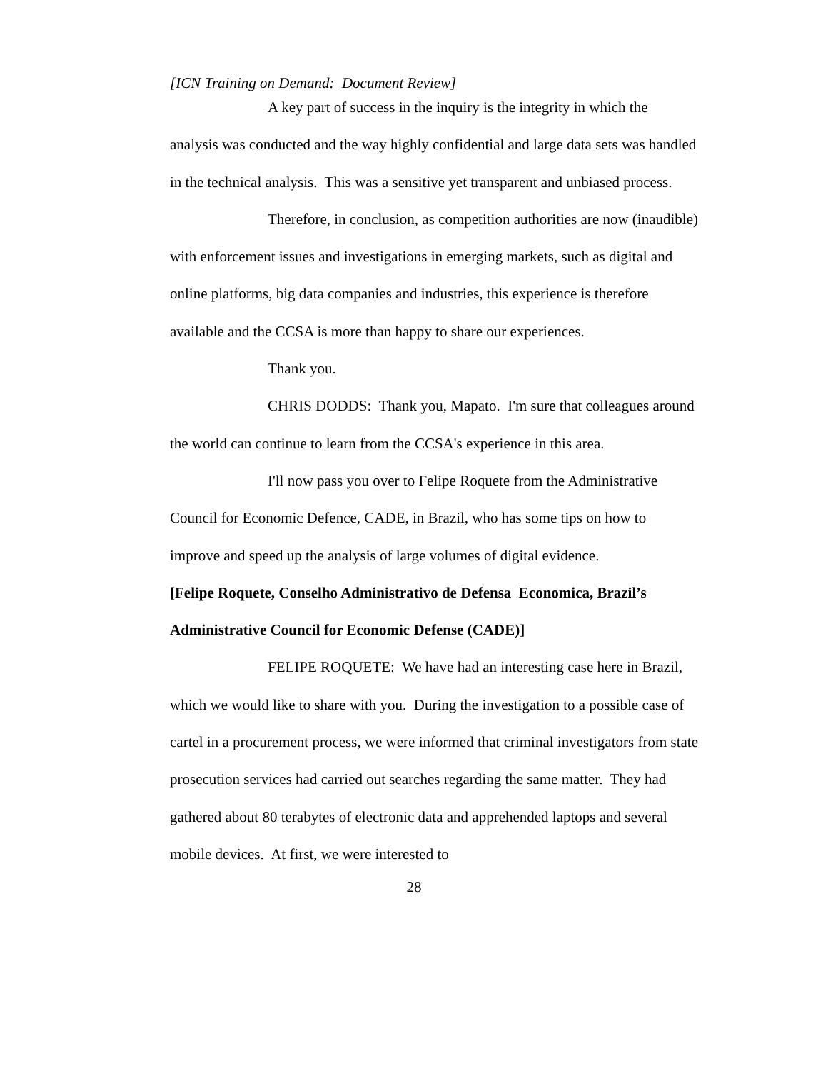[ICN Training on Demand: Document Review]
A key part of success in the inquiry is the integrity in which the analysis was conducted and the way highly confidential and large data sets was handled in the technical analysis. This was a sensitive yet transparent and unbiased process.
Therefore, in conclusion, as competition authorities are now (inaudible) with enforcement issues and investigations in emerging markets, such as digital and online platforms, big data companies and industries, this experience is therefore available and the CCSA is more than happy to share our experiences.
Thank you.
CHRIS DODDS: Thank you, Mapato. I'm sure that colleagues around the world can continue to learn from the CCSA's experience in this area.
I'll now pass you over to Felipe Roquete from the Administrative Council for Economic Defence, CADE, in Brazil, who has some tips on how to improve and speed up the analysis of large volumes of digital evidence.
[Felipe Roquete, Conselho Administrativo de Defensa Economica, Brazil’s Administrative Council for Economic Defense (CADE)]
FELIPE ROQUETE: We have had an interesting case here in Brazil, which we would like to share with you. During the investigation to a possible case of cartel in a procurement process, we were informed that criminal investigators from state prosecution services had carried out searches regarding the same matter. They had gathered about 80 terabytes of electronic data and apprehended laptops and several mobile devices. At first, we were interested to
28